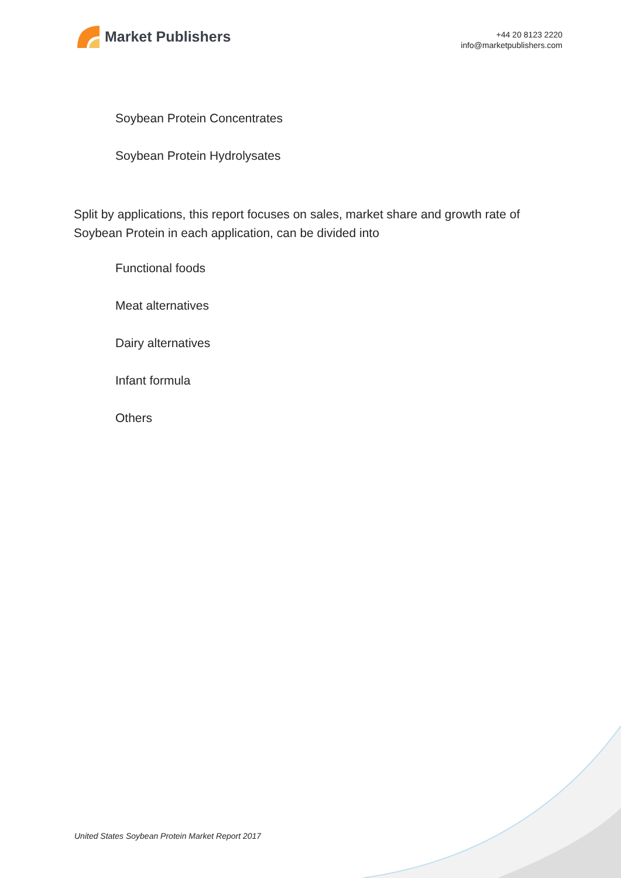Market Publishers
+44 20 8123 2220
info@marketpublishers.com
Soybean Protein Concentrates
Soybean Protein Hydrolysates
Split by applications, this report focuses on sales, market share and growth rate of Soybean Protein in each application, can be divided into
Functional foods
Meat alternatives
Dairy alternatives
Infant formula
Others
United States Soybean Protein Market Report 2017